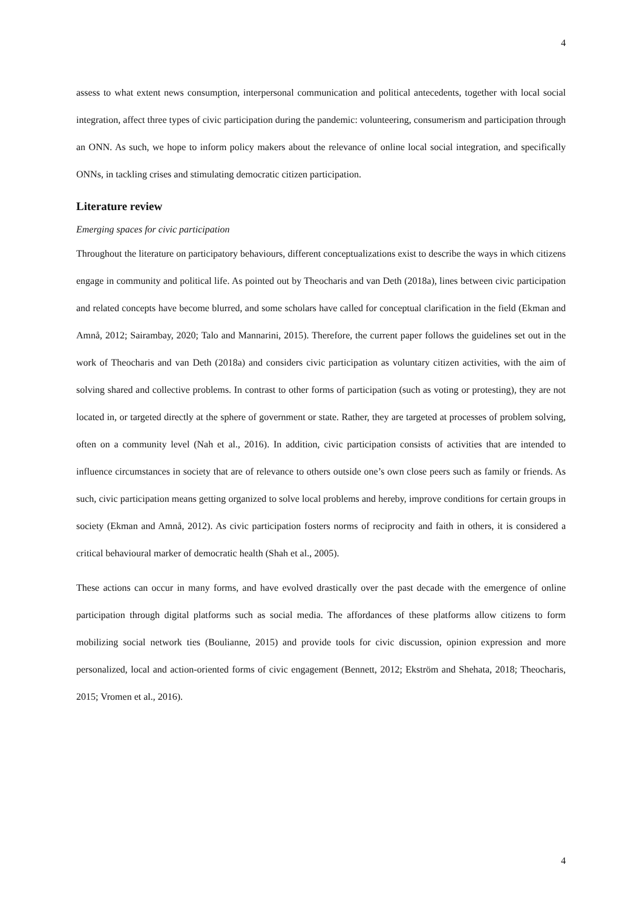4
assess to what extent news consumption, interpersonal communication and political antecedents, together with local social integration, affect three types of civic participation during the pandemic: volunteering, consumerism and participation through an ONN. As such, we hope to inform policy makers about the relevance of online local social integration, and specifically ONNs, in tackling crises and stimulating democratic citizen participation.
Literature review
Emerging spaces for civic participation
Throughout the literature on participatory behaviours, different conceptualizations exist to describe the ways in which citizens engage in community and political life. As pointed out by Theocharis and van Deth (2018a), lines between civic participation and related concepts have become blurred, and some scholars have called for conceptual clarification in the field (Ekman and Amnå, 2012; Sairambay, 2020; Talo and Mannarini, 2015). Therefore, the current paper follows the guidelines set out in the work of Theocharis and van Deth (2018a) and considers civic participation as voluntary citizen activities, with the aim of solving shared and collective problems. In contrast to other forms of participation (such as voting or protesting), they are not located in, or targeted directly at the sphere of government or state. Rather, they are targeted at processes of problem solving, often on a community level (Nah et al., 2016). In addition, civic participation consists of activities that are intended to influence circumstances in society that are of relevance to others outside one’s own close peers such as family or friends. As such, civic participation means getting organized to solve local problems and hereby, improve conditions for certain groups in society (Ekman and Amnå, 2012). As civic participation fosters norms of reciprocity and faith in others, it is considered a critical behavioural marker of democratic health (Shah et al., 2005).
These actions can occur in many forms, and have evolved drastically over the past decade with the emergence of online participation through digital platforms such as social media. The affordances of these platforms allow citizens to form mobilizing social network ties (Boulianne, 2015) and provide tools for civic discussion, opinion expression and more personalized, local and action-oriented forms of civic engagement (Bennett, 2012; Ekström and Shehata, 2018; Theocharis, 2015; Vromen et al., 2016).
4